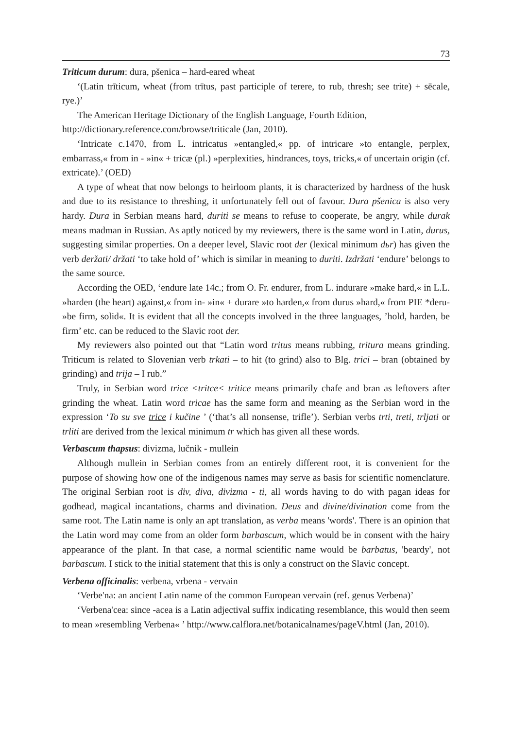73
Triticum durum: dura, pšenica – hard-eared wheat
‘(Latin trīticum, wheat (from trītus, past participle of terere, to rub, thresh; see trite) + sēcale, rye.)’
The American Heritage Dictionary of the English Language, Fourth Edition,
http://dictionary.reference.com/browse/triticale (Jan, 2010).
‘Intricate c.1470, from L. intricatus »entangled,« pp. of intricare »to entangle, perplex, embarrass,« from in - »in« + tricæ (pl.) »perplexities, hindrances, toys, tricks,« of uncertain origin (cf. extricate).’ (OED)
A type of wheat that now belongs to heirloom plants, it is characterized by hardness of the husk and due to its resistance to threshing, it unfortunately fell out of favour. Dura pšenica is also very hardy. Dura in Serbian means hard, duriti se means to refuse to cooperate, be angry, while durak means madman in Russian. As aptly noticed by my reviewers, there is the same word in Latin, durus, suggesting similar properties. On a deeper level, Slavic root der (lexical minimum dьr) has given the verb deržati/ držati ‘to take hold of’ which is similar in meaning to duriti. Izdržati ‘endure’ belongs to the same source.
According the OED, ‘endure late 14c.; from O. Fr. endurer, from L. indurare »make hard,« in L.L. »harden (the heart) against,« from in- »in« + durare »to harden,« from durus »hard,« from PIE *deru- »be firm, solid«. It is evident that all the concepts involved in the three languages, ’hold, harden, be firm’ etc. can be reduced to the Slavic root der.
My reviewers also pointed out that “Latin word tritus means rubbing, tritura means grinding. Triticum is related to Slovenian verb trkati – to hit (to grind) also to Blg. trici – bran (obtained by grinding) and trija – I rub.”
Truly, in Serbian word trice <tritce< tritice means primarily chafe and bran as leftovers after grinding the wheat. Latin word tricae has the same form and meaning as the Serbian word in the expression ‘To su sve trice i kučine ’ (‘that’s all nonsense, trifle’). Serbian verbs trti, treti, trljati or trliti are derived from the lexical minimum tr which has given all these words.
Verbascum thapsus: divizma, lučnik - mullein
Although mullein in Serbian comes from an entirely different root, it is convenient for the purpose of showing how one of the indigenous names may serve as basis for scientific nomenclature. The original Serbian root is div, diva, divizma - ti, all words having to do with pagan ideas for godhead, magical incantations, charms and divination. Deus and divine/divination come from the same root. The Latin name is only an apt translation, as verba means 'words'. There is an opinion that the Latin word may come from an older form barbascum, which would be in consent with the hairy appearance of the plant. In that case, a normal scientific name would be barbatus, 'beardy', not barbascum. I stick to the initial statement that this is only a construct on the Slavic concept.
Verbena officinalis: verbena, vrbena - vervain
‘Verbe'na: an ancient Latin name of the common European vervain (ref. genus Verbena)’
‘Verbena'cea: since -acea is a Latin adjectival suffix indicating resemblance, this would then seem to mean »resembling Verbena« ’ http://www.calflora.net/botanicalnames/pageV.html (Jan, 2010).